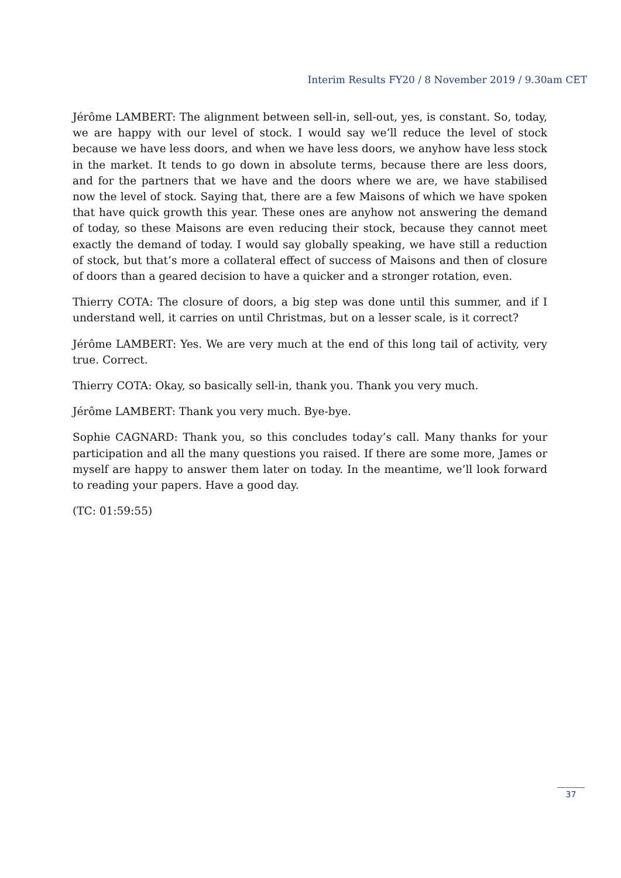Interim Results FY20 / 8 November 2019 / 9.30am CET
Jérôme LAMBERT: The alignment between sell-in, sell-out, yes, is constant. So, today, we are happy with our level of stock. I would say we’ll reduce the level of stock because we have less doors, and when we have less doors, we anyhow have less stock in the market. It tends to go down in absolute terms, because there are less doors, and for the partners that we have and the doors where we are, we have stabilised now the level of stock. Saying that, there are a few Maisons of which we have spoken that have quick growth this year. These ones are anyhow not answering the demand of today, so these Maisons are even reducing their stock, because they cannot meet exactly the demand of today. I would say globally speaking, we have still a reduction of stock, but that’s more a collateral effect of success of Maisons and then of closure of doors than a geared decision to have a quicker and a stronger rotation, even.
Thierry COTA: The closure of doors, a big step was done until this summer, and if I understand well, it carries on until Christmas, but on a lesser scale, is it correct?
Jérôme LAMBERT: Yes. We are very much at the end of this long tail of activity, very true. Correct.
Thierry COTA: Okay, so basically sell-in, thank you. Thank you very much.
Jérôme LAMBERT: Thank you very much. Bye-bye.
Sophie CAGNARD: Thank you, so this concludes today’s call. Many thanks for your participation and all the many questions you raised. If there are some more, James or myself are happy to answer them later on today. In the meantime, we’ll look forward to reading your papers. Have a good day.
(TC: 01:59:55)
37